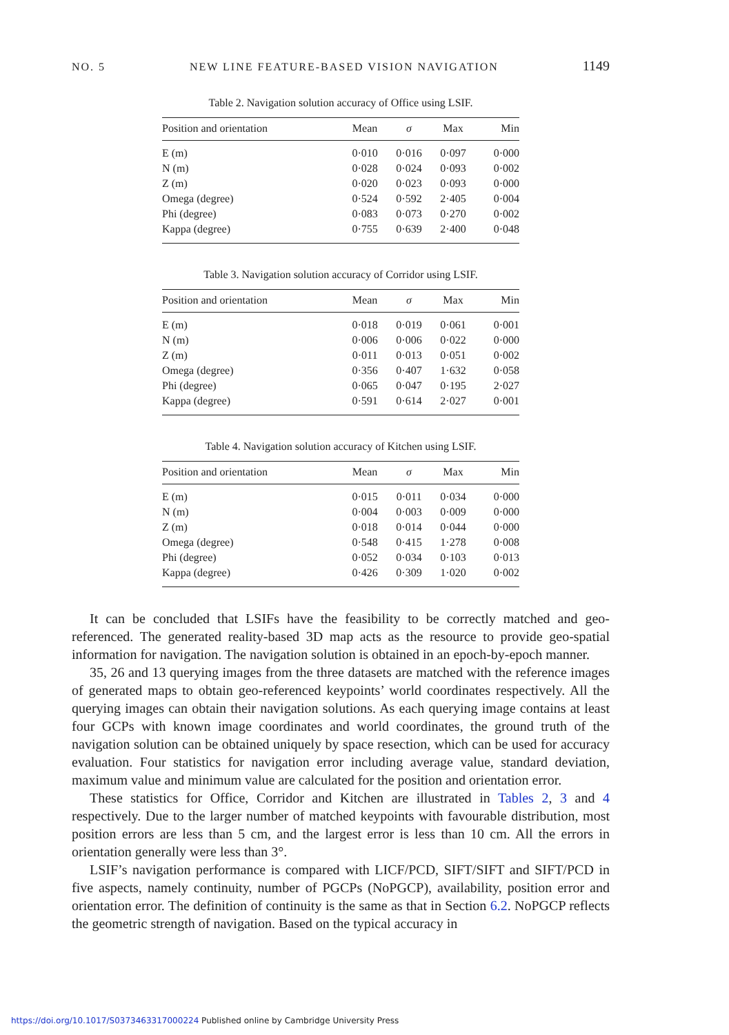NO. 5 NEW LINE FEATURE-BASED VISION NAVIGATION 1149
Table 2. Navigation solution accuracy of Office using LSIF.
| Position and orientation | Mean | σ | Max | Min |
| --- | --- | --- | --- | --- |
| E (m) | 0·010 | 0·016 | 0·097 | 0·000 |
| N (m) | 0·028 | 0·024 | 0·093 | 0·002 |
| Z (m) | 0·020 | 0·023 | 0·093 | 0·000 |
| Omega (degree) | 0·524 | 0·592 | 2·405 | 0·004 |
| Phi (degree) | 0·083 | 0·073 | 0·270 | 0·002 |
| Kappa (degree) | 0·755 | 0·639 | 2·400 | 0·048 |
Table 3. Navigation solution accuracy of Corridor using LSIF.
| Position and orientation | Mean | σ | Max | Min |
| --- | --- | --- | --- | --- |
| E (m) | 0·018 | 0·019 | 0·061 | 0·001 |
| N (m) | 0·006 | 0·006 | 0·022 | 0·000 |
| Z (m) | 0·011 | 0·013 | 0·051 | 0·002 |
| Omega (degree) | 0·356 | 0·407 | 1·632 | 0·058 |
| Phi (degree) | 0·065 | 0·047 | 0·195 | 2·027 |
| Kappa (degree) | 0·591 | 0·614 | 2·027 | 0·001 |
Table 4. Navigation solution accuracy of Kitchen using LSIF.
| Position and orientation | Mean | σ | Max | Min |
| --- | --- | --- | --- | --- |
| E (m) | 0·015 | 0·011 | 0·034 | 0·000 |
| N (m) | 0·004 | 0·003 | 0·009 | 0·000 |
| Z (m) | 0·018 | 0·014 | 0·044 | 0·000 |
| Omega (degree) | 0·548 | 0·415 | 1·278 | 0·008 |
| Phi (degree) | 0·052 | 0·034 | 0·103 | 0·013 |
| Kappa (degree) | 0·426 | 0·309 | 1·020 | 0·002 |
It can be concluded that LSIFs have the feasibility to be correctly matched and geo-referenced. The generated reality-based 3D map acts as the resource to provide geo-spatial information for navigation. The navigation solution is obtained in an epoch-by-epoch manner.
35, 26 and 13 querying images from the three datasets are matched with the reference images of generated maps to obtain geo-referenced keypoints’ world coordinates respectively. All the querying images can obtain their navigation solutions. As each querying image contains at least four GCPs with known image coordinates and world coordinates, the ground truth of the navigation solution can be obtained uniquely by space resection, which can be used for accuracy evaluation. Four statistics for navigation error including average value, standard deviation, maximum value and minimum value are calculated for the position and orientation error.
These statistics for Office, Corridor and Kitchen are illustrated in Tables 2, 3 and 4 respectively. Due to the larger number of matched keypoints with favourable distribution, most position errors are less than 5 cm, and the largest error is less than 10 cm. All the errors in orientation generally were less than 3°.
LSIF’s navigation performance is compared with LICF/PCD, SIFT/SIFT and SIFT/PCD in five aspects, namely continuity, number of PGCPs (NoPGCP), availability, position error and orientation error. The definition of continuity is the same as that in Section 6.2. NoPGCP reflects the geometric strength of navigation. Based on the typical accuracy in
https://doi.org/10.1017/S0373463317000224 Published online by Cambridge University Press